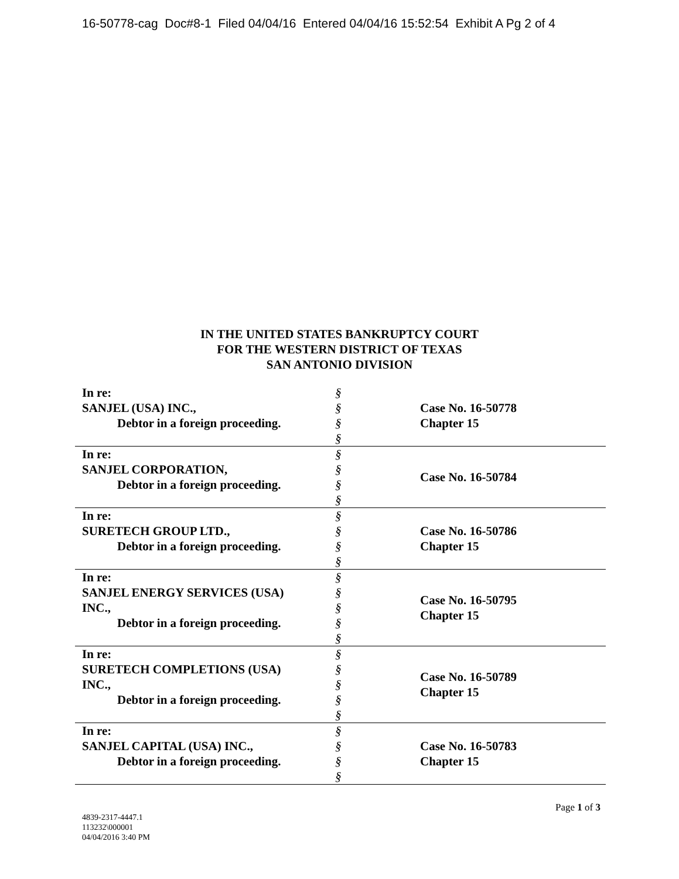16-50778-cag Doc#8-1 Filed 04/04/16 Entered 04/04/16 15:52:54 Exhibit A Pg 2 of 4
IN THE UNITED STATES BANKRUPTCY COURT
FOR THE WESTERN DISTRICT OF TEXAS
SAN ANTONIO DIVISION
| In re: SANJEL (USA) INC., Debtor in a foreign proceeding. | § § § § | Case No. 16-50778 Chapter 15 |
| In re: SANJEL CORPORATION, Debtor in a foreign proceeding. | § § § § | Case No. 16-50784 |
| In re: SURETECH GROUP LTD., Debtor in a foreign proceeding. | § § § § | Case No. 16-50786 Chapter 15 |
| In re: SANJEL ENERGY SERVICES (USA) INC., Debtor in a foreign proceeding. | § § § § § | Case No. 16-50795 Chapter 15 |
| In re: SURETECH COMPLETIONS (USA) INC., Debtor in a foreign proceeding. | § § § § § | Case No. 16-50789 Chapter 15 |
| In re: SANJEL CAPITAL (USA) INC., Debtor in a foreign proceeding. | § § § § | Case No. 16-50783 Chapter 15 |
Page 1 of 3
4839-2317-4447.1
113232\000001
04/04/2016 3:40 PM